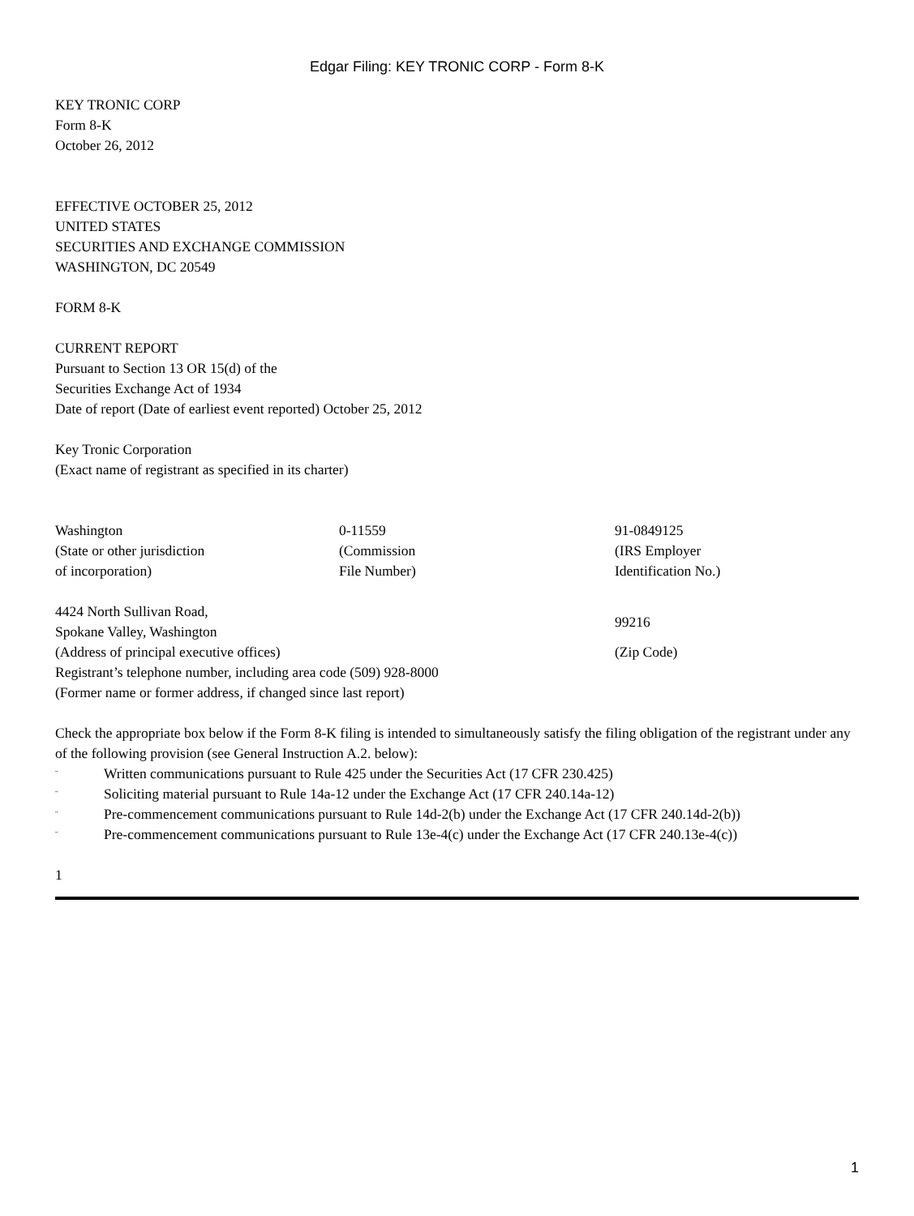Edgar Filing: KEY TRONIC CORP - Form 8-K
KEY TRONIC CORP
Form 8-K
October 26, 2012
EFFECTIVE OCTOBER 25, 2012
UNITED STATES
SECURITIES AND EXCHANGE COMMISSION
WASHINGTON, DC 20549
FORM 8-K
CURRENT REPORT
Pursuant to Section 13 OR 15(d) of the
Securities Exchange Act of 1934
Date of report (Date of earliest event reported) October 25, 2012
Key Tronic Corporation
(Exact name of registrant as specified in its charter)
| Washington (State or other jurisdiction of incorporation) | 0-11559 (Commission File Number) | 91-0849125 (IRS Employer Identification No.) |
| 4424 North Sullivan Road, Spokane Valley, Washington | 99216 |
| (Address of principal executive offices) | (Zip Code) |
Registrant’s telephone number, including area code (509) 928-8000
(Former name or former address, if changed since last report)
Check the appropriate box below if the Form 8-K filing is intended to simultaneously satisfy the filing obligation of the registrant under any of the following provision (see General Instruction A.2. below):
¨ Written communications pursuant to Rule 425 under the Securities Act (17 CFR 230.425)
¨ Soliciting material pursuant to Rule 14a-12 under the Exchange Act (17 CFR 240.14a-12)
¨ Pre-commencement communications pursuant to Rule 14d-2(b) under the Exchange Act (17 CFR 240.14d-2(b))
¨ Pre-commencement communications pursuant to Rule 13e-4(c) under the Exchange Act (17 CFR 240.13e-4(c))
1
1